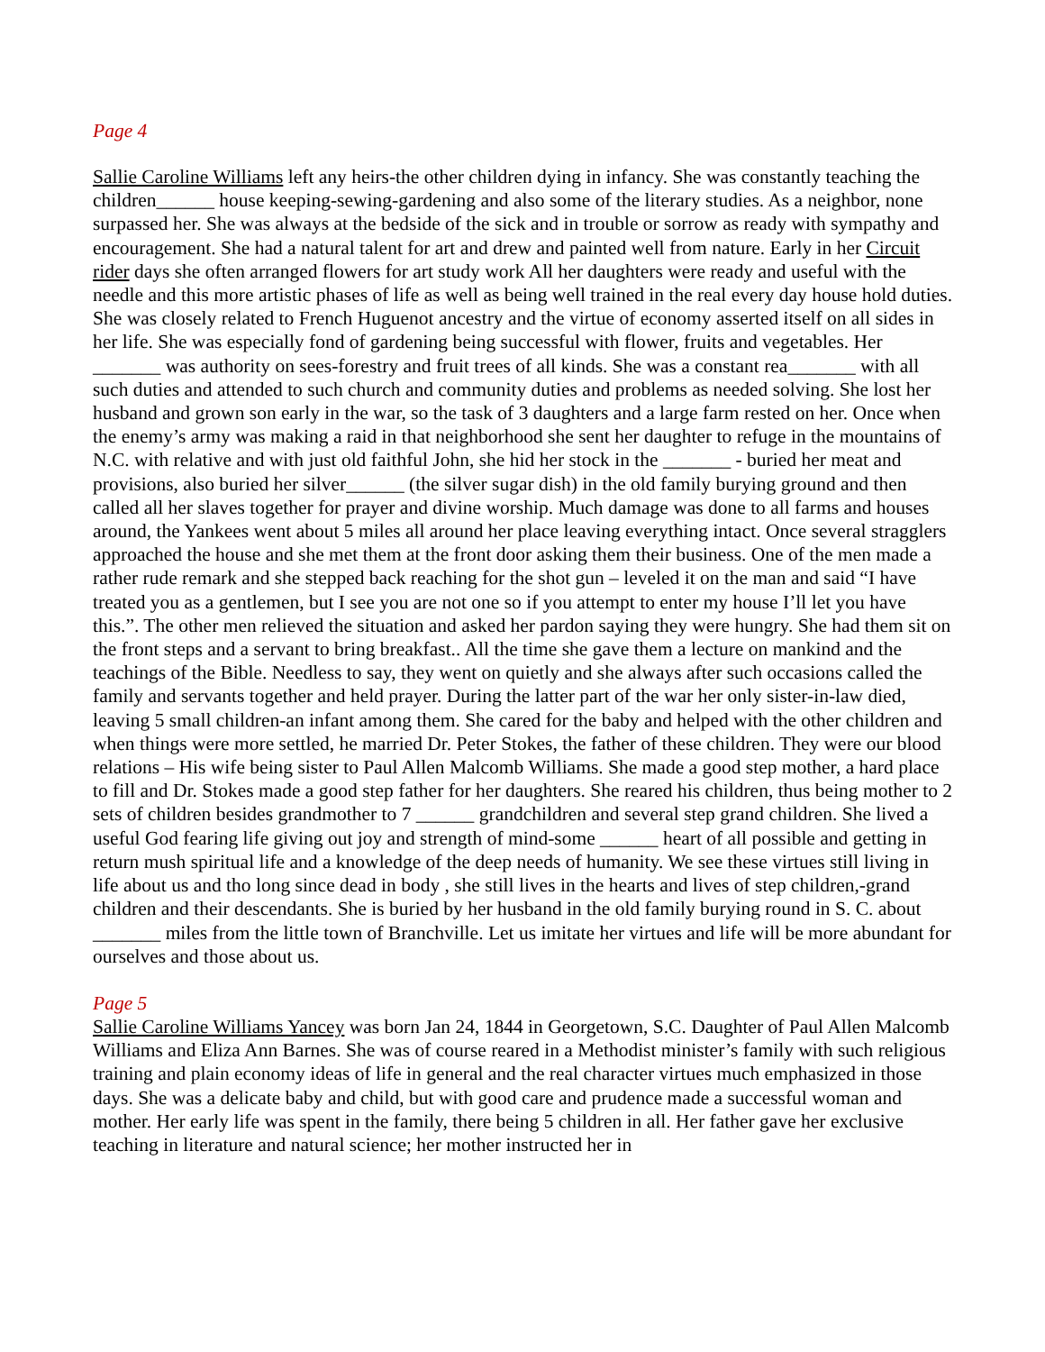Page 4
Sallie Caroline Williams left any heirs-the other children dying in infancy. She was constantly teaching the children______ house keeping-sewing-gardening and also some of the literary studies. As a neighbor, none surpassed her. She was always at the bedside of the sick and in trouble or sorrow as ready with sympathy and encouragement. She had a natural talent for art and drew and painted well from nature. Early in her Circuit rider days she often arranged flowers for art study work All her daughters were ready and useful with the needle and this more artistic phases of life as well as being well trained in the real every day house hold duties. She was closely related to French Huguenot ancestry and the virtue of economy asserted itself on all sides in her life. She was especially fond of gardening being successful with flower, fruits and vegetables. Her _______ was authority on sees-forestry and fruit trees of all kinds. She was a constant rea_______ with all such duties and attended to such church and community duties and problems as needed solving. She lost her husband and grown son early in the war, so the task of 3 daughters and a large farm rested on her. Once when the enemy’s army was making a raid in that neighborhood she sent her daughter to refuge in the mountains of N.C. with relative and with just old faithful John, she hid her stock in the _______ - buried her meat and provisions, also buried her silver______ (the silver sugar dish) in the old family burying ground and then called all her slaves together for prayer and divine worship. Much damage was done to all farms and houses around, the Yankees went about 5 miles all around her place leaving everything intact. Once several stragglers approached the house and she met them at the front door asking them their business. One of the men made a rather rude remark and she stepped back reaching for the shot gun – leveled it on the man and said “I have treated you as a gentlemen, but I see you are not one so if you attempt to enter my house I’ll let you have this.”. The other men relieved the situation and asked her pardon saying they were hungry. She had them sit on the front steps and a servant to bring breakfast.. All the time she gave them a lecture on mankind and the teachings of the Bible. Needless to say, they went on quietly and she always after such occasions called the family and servants together and held prayer. During the latter part of the war her only sister-in-law died, leaving 5 small children-an infant among them. She cared for the baby and helped with the other children and when things were more settled, he married Dr. Peter Stokes, the father of these children. They were our blood relations – His wife being sister to Paul Allen Malcomb Williams. She made a good step mother, a hard place to fill and Dr. Stokes made a good step father for her daughters. She reared his children, thus being mother to 2 sets of children besides grandmother to 7 ______ grandchildren and several step grand children. She lived a useful God fearing life giving out joy and strength of mind-some ______ heart of all possible and getting in return mush spiritual life and a knowledge of the deep needs of humanity. We see these virtues still living in life about us and tho long since dead in body , she still lives in the hearts and lives of step children,-grand children and their descendants. She is buried by her husband in the old family burying round in S. C. about _______ miles from the little town of Branchville. Let us imitate her virtues and life will be more abundant for ourselves and those about us.
Page 5
Sallie Caroline Williams Yancey was born Jan 24, 1844 in Georgetown, S.C. Daughter of Paul Allen Malcomb Williams and Eliza Ann Barnes. She was of course reared in a Methodist minister’s family with such religious training and plain economy ideas of life in general and the real character virtues much emphasized in those days. She was a delicate baby and child, but with good care and prudence made a successful woman and mother. Her early life was spent in the family, there being 5 children in all. Her father gave her exclusive teaching in literature and natural science; her mother instructed her in